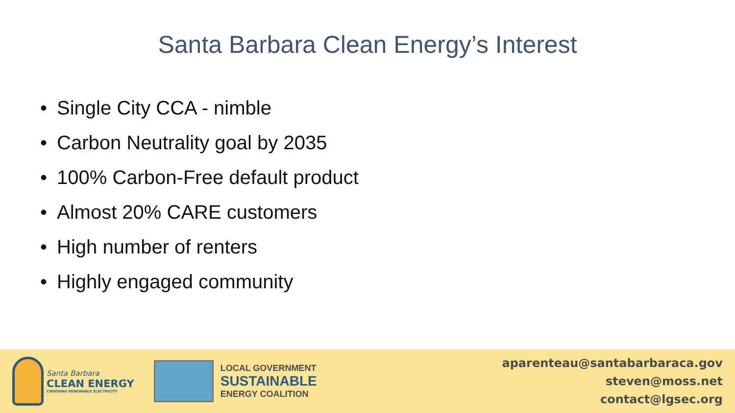Santa Barbara Clean Energy’s Interest
• Single City CCA - nimble
• Carbon Neutrality goal by 2035
• 100% Carbon-Free default product
• Almost 20% CARE customers
• High number of renters
• Highly engaged community
Santa Barbara
CLEAN ENERGY
CHOOSING RENEWABLE ELECTRICITY
LOCAL GOVERNMENT
SUSTAINABLE
ENERGY COALITION
aparenteau@santabarbaraca.gov
steven@moss.net
contact@lgsec.org